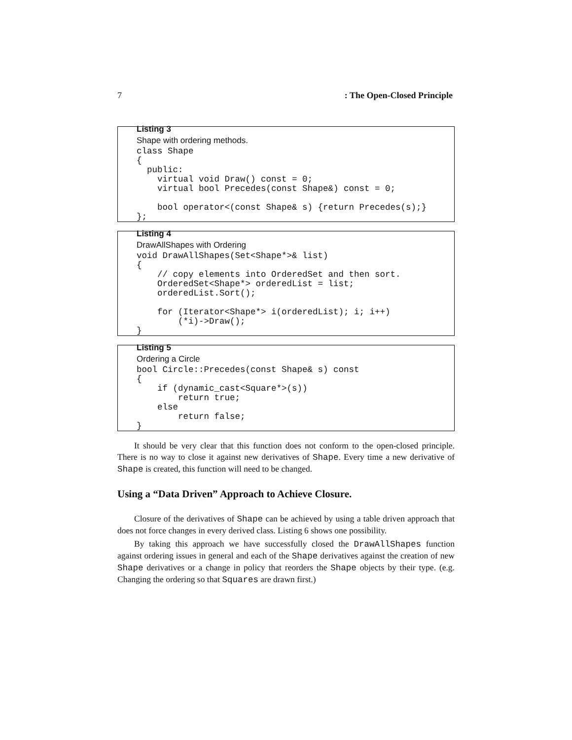7: The Open-Closed Principle
Listing 3
Shape with ordering methods.
class Shape
{
  public:
    virtual void Draw() const = 0;
    virtual bool Precedes(const Shape&) const = 0;

    bool operator<(const Shape& s) {return Precedes(s);}
};
Listing 4
DrawAllShapes with Ordering
void DrawAllShapes(Set<Shape*>& list)
{
    // copy elements into OrderedSet and then sort.
    OrderedSet<Shape*> orderedList = list;
    orderedList.Sort();

    for (Iterator<Shape*> i(orderedList); i; i++)
        (*i)->Draw();
}
Listing 5
Ordering a Circle
bool Circle::Precedes(const Shape& s) const
{
    if (dynamic_cast<Square*>(s))
        return true;
    else
        return false;
}
It should be very clear that this function does not conform to the open-closed principle. There is no way to close it against new derivatives of Shape. Every time a new derivative of Shape is created, this function will need to be changed.
Using a “Data Driven” Approach to Achieve Closure.
Closure of the derivatives of Shape can be achieved by using a table driven approach that does not force changes in every derived class. Listing 6 shows one possibility.
By taking this approach we have successfully closed the DrawAllShapes function against ordering issues in general and each of the Shape derivatives against the creation of new Shape derivatives or a change in policy that reorders the Shape objects by their type. (e.g. Changing the ordering so that Squares are drawn first.)